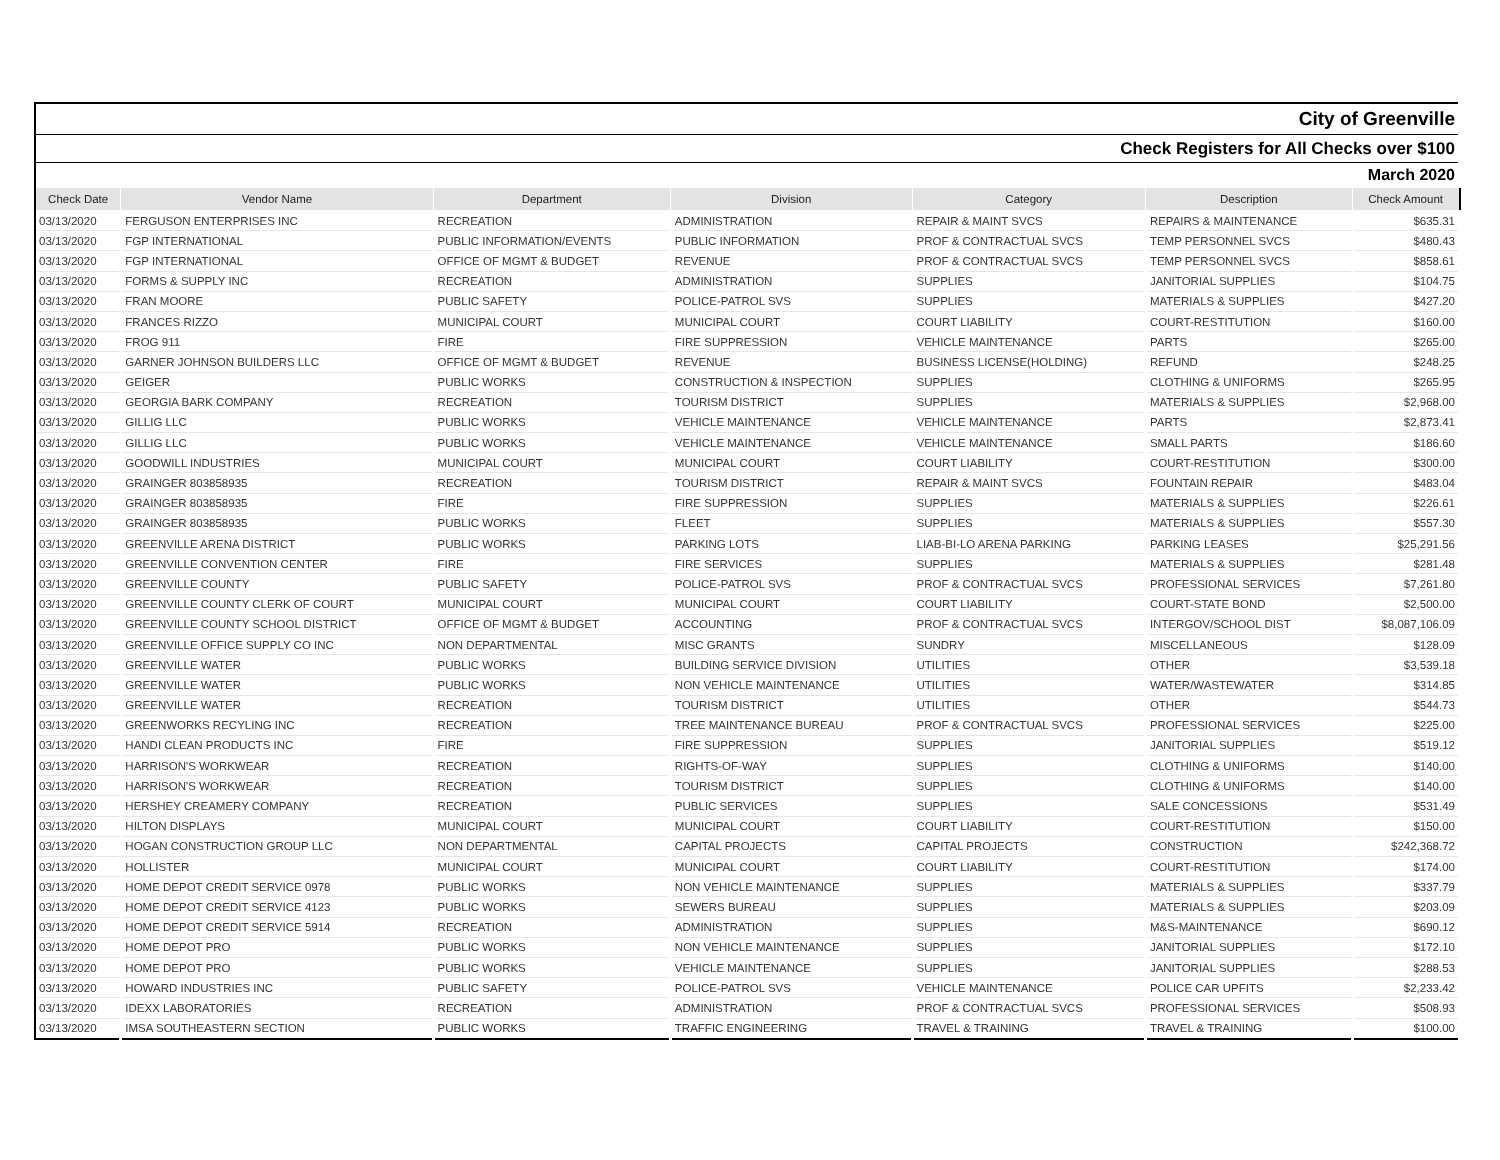| City of Greenville | | | | | | |
| Check Registers for All Checks over $100 | | | | | | |
| March 2020 | | | | | | |
| Check Date | Vendor Name | Department | Division | Category | Description | Check Amount |
| 03/13/2020 | FERGUSON ENTERPRISES INC | RECREATION | ADMINISTRATION | REPAIR & MAINT SVCS | REPAIRS & MAINTENANCE | $635.31 |
| 03/13/2020 | FGP INTERNATIONAL | PUBLIC INFORMATION/EVENTS | PUBLIC INFORMATION | PROF & CONTRACTUAL SVCS | TEMP PERSONNEL SVCS | $480.43 |
| 03/13/2020 | FGP INTERNATIONAL | OFFICE OF MGMT & BUDGET | REVENUE | PROF & CONTRACTUAL SVCS | TEMP PERSONNEL SVCS | $858.61 |
| 03/13/2020 | FORMS & SUPPLY INC | RECREATION | ADMINISTRATION | SUPPLIES | JANITORIAL SUPPLIES | $104.75 |
| 03/13/2020 | FRAN MOORE | PUBLIC SAFETY | POLICE-PATROL SVS | SUPPLIES | MATERIALS & SUPPLIES | $427.20 |
| 03/13/2020 | FRANCES RIZZO | MUNICIPAL COURT | MUNICIPAL COURT | COURT LIABILITY | COURT-RESTITUTION | $160.00 |
| 03/13/2020 | FROG 911 | FIRE | FIRE SUPPRESSION | VEHICLE MAINTENANCE | PARTS | $265.00 |
| 03/13/2020 | GARNER JOHNSON BUILDERS LLC | OFFICE OF MGMT & BUDGET | REVENUE | BUSINESS LICENSE(HOLDING) | REFUND | $248.25 |
| 03/13/2020 | GEIGER | PUBLIC WORKS | CONSTRUCTION & INSPECTION | SUPPLIES | CLOTHING & UNIFORMS | $265.95 |
| 03/13/2020 | GEORGIA BARK COMPANY | RECREATION | TOURISM DISTRICT | SUPPLIES | MATERIALS & SUPPLIES | $2,968.00 |
| 03/13/2020 | GILLIG LLC | PUBLIC WORKS | VEHICLE MAINTENANCE | VEHICLE MAINTENANCE | PARTS | $2,873.41 |
| 03/13/2020 | GILLIG LLC | PUBLIC WORKS | VEHICLE MAINTENANCE | VEHICLE MAINTENANCE | SMALL PARTS | $186.60 |
| 03/13/2020 | GOODWILL INDUSTRIES | MUNICIPAL COURT | MUNICIPAL COURT | COURT LIABILITY | COURT-RESTITUTION | $300.00 |
| 03/13/2020 | GRAINGER 803858935 | RECREATION | TOURISM DISTRICT | REPAIR & MAINT SVCS | FOUNTAIN REPAIR | $483.04 |
| 03/13/2020 | GRAINGER 803858935 | FIRE | FIRE SUPPRESSION | SUPPLIES | MATERIALS & SUPPLIES | $226.61 |
| 03/13/2020 | GRAINGER 803858935 | PUBLIC WORKS | FLEET | SUPPLIES | MATERIALS & SUPPLIES | $557.30 |
| 03/13/2020 | GREENVILLE ARENA DISTRICT | PUBLIC WORKS | PARKING LOTS | LIAB-BI-LO ARENA PARKING | PARKING LEASES | $25,291.56 |
| 03/13/2020 | GREENVILLE CONVENTION CENTER | FIRE | FIRE SERVICES | SUPPLIES | MATERIALS & SUPPLIES | $281.48 |
| 03/13/2020 | GREENVILLE COUNTY | PUBLIC SAFETY | POLICE-PATROL SVS | PROF & CONTRACTUAL SVCS | PROFESSIONAL SERVICES | $7,261.80 |
| 03/13/2020 | GREENVILLE COUNTY CLERK OF COURT | MUNICIPAL COURT | MUNICIPAL COURT | COURT LIABILITY | COURT-STATE BOND | $2,500.00 |
| 03/13/2020 | GREENVILLE COUNTY SCHOOL DISTRICT | OFFICE OF MGMT & BUDGET | ACCOUNTING | PROF & CONTRACTUAL SVCS | INTERGOV/SCHOOL DIST | $8,087,106.09 |
| 03/13/2020 | GREENVILLE OFFICE SUPPLY CO INC | NON DEPARTMENTAL | MISC GRANTS | SUNDRY | MISCELLANEOUS | $128.09 |
| 03/13/2020 | GREENVILLE WATER | PUBLIC WORKS | BUILDING SERVICE DIVISION | UTILITIES | OTHER | $3,539.18 |
| 03/13/2020 | GREENVILLE WATER | PUBLIC WORKS | NON VEHICLE MAINTENANCE | UTILITIES | WATER/WASTEWATER | $314.85 |
| 03/13/2020 | GREENVILLE WATER | RECREATION | TOURISM DISTRICT | UTILITIES | OTHER | $544.73 |
| 03/13/2020 | GREENWORKS RECYLING INC | RECREATION | TREE MAINTENANCE BUREAU | PROF & CONTRACTUAL SVCS | PROFESSIONAL SERVICES | $225.00 |
| 03/13/2020 | HANDI CLEAN PRODUCTS INC | FIRE | FIRE SUPPRESSION | SUPPLIES | JANITORIAL SUPPLIES | $519.12 |
| 03/13/2020 | HARRISON'S WORKWEAR | RECREATION | RIGHTS-OF-WAY | SUPPLIES | CLOTHING & UNIFORMS | $140.00 |
| 03/13/2020 | HARRISON'S WORKWEAR | RECREATION | TOURISM DISTRICT | SUPPLIES | CLOTHING & UNIFORMS | $140.00 |
| 03/13/2020 | HERSHEY CREAMERY COMPANY | RECREATION | PUBLIC SERVICES | SUPPLIES | SALE CONCESSIONS | $531.49 |
| 03/13/2020 | HILTON DISPLAYS | MUNICIPAL COURT | MUNICIPAL COURT | COURT LIABILITY | COURT-RESTITUTION | $150.00 |
| 03/13/2020 | HOGAN CONSTRUCTION GROUP LLC | NON DEPARTMENTAL | CAPITAL PROJECTS | CAPITAL PROJECTS | CONSTRUCTION | $242,368.72 |
| 03/13/2020 | HOLLISTER | MUNICIPAL COURT | MUNICIPAL COURT | COURT LIABILITY | COURT-RESTITUTION | $174.00 |
| 03/13/2020 | HOME DEPOT CREDIT SERVICE 0978 | PUBLIC WORKS | NON VEHICLE MAINTENANCE | SUPPLIES | MATERIALS & SUPPLIES | $337.79 |
| 03/13/2020 | HOME DEPOT CREDIT SERVICE 4123 | PUBLIC WORKS | SEWERS BUREAU | SUPPLIES | MATERIALS & SUPPLIES | $203.09 |
| 03/13/2020 | HOME DEPOT CREDIT SERVICE 5914 | RECREATION | ADMINISTRATION | SUPPLIES | M&S-MAINTENANCE | $690.12 |
| 03/13/2020 | HOME DEPOT PRO | PUBLIC WORKS | NON VEHICLE MAINTENANCE | SUPPLIES | JANITORIAL SUPPLIES | $172.10 |
| 03/13/2020 | HOME DEPOT PRO | PUBLIC WORKS | VEHICLE MAINTENANCE | SUPPLIES | JANITORIAL SUPPLIES | $288.53 |
| 03/13/2020 | HOWARD INDUSTRIES INC | PUBLIC SAFETY | POLICE-PATROL SVS | VEHICLE MAINTENANCE | POLICE CAR UPFITS | $2,233.42 |
| 03/13/2020 | IDEXX LABORATORIES | RECREATION | ADMINISTRATION | PROF & CONTRACTUAL SVCS | PROFESSIONAL SERVICES | $508.93 |
| 03/13/2020 | IMSA SOUTHEASTERN SECTION | PUBLIC WORKS | TRAFFIC ENGINEERING | TRAVEL & TRAINING | TRAVEL & TRAINING | $100.00 |